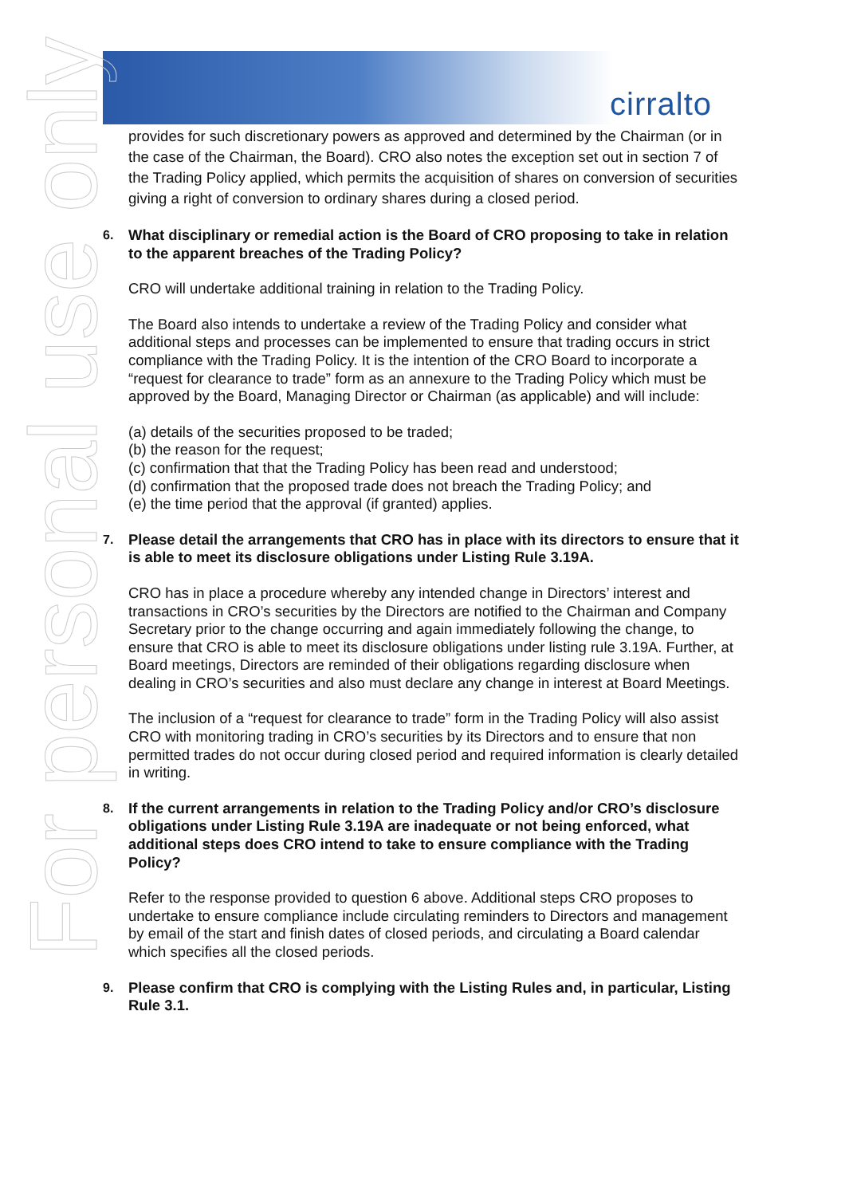cirralto
For personal use only
provides for such discretionary powers as approved and determined by the Chairman (or in the case of the Chairman, the Board). CRO also notes the exception set out in section 7 of the Trading Policy applied, which permits the acquisition of shares on conversion of securities giving a right of conversion to ordinary shares during a closed period.
6. What disciplinary or remedial action is the Board of CRO proposing to take in relation to the apparent breaches of the Trading Policy?
CRO will undertake additional training in relation to the Trading Policy.
The Board also intends to undertake a review of the Trading Policy and consider what additional steps and processes can be implemented to ensure that trading occurs in strict compliance with the Trading Policy. It is the intention of the CRO Board to incorporate a “request for clearance to trade” form as an annexure to the Trading Policy which must be approved by the Board, Managing Director or Chairman (as applicable) and will include:
(a) details of the securities proposed to be traded;
(b) the reason for the request;
(c) confirmation that that the Trading Policy has been read and understood;
(d) confirmation that the proposed trade does not breach the Trading Policy; and
(e) the time period that the approval (if granted) applies.
7. Please detail the arrangements that CRO has in place with its directors to ensure that it is able to meet its disclosure obligations under Listing Rule 3.19A.
CRO has in place a procedure whereby any intended change in Directors’ interest and transactions in CRO’s securities by the Directors are notified to the Chairman and Company Secretary prior to the change occurring and again immediately following the change, to ensure that CRO is able to meet its disclosure obligations under listing rule 3.19A. Further, at Board meetings, Directors are reminded of their obligations regarding disclosure when dealing in CRO’s securities and also must declare any change in interest at Board Meetings.
The inclusion of a “request for clearance to trade” form in the Trading Policy will also assist CRO with monitoring trading in CRO’s securities by its Directors and to ensure that non permitted trades do not occur during closed period and required information is clearly detailed in writing.
8. If the current arrangements in relation to the Trading Policy and/or CRO’s disclosure obligations under Listing Rule 3.19A are inadequate or not being enforced, what additional steps does CRO intend to take to ensure compliance with the Trading Policy?
Refer to the response provided to question 6 above. Additional steps CRO proposes to undertake to ensure compliance include circulating reminders to Directors and management by email of the start and finish dates of closed periods, and circulating a Board calendar which specifies all the closed periods.
9. Please confirm that CRO is complying with the Listing Rules and, in particular, Listing Rule 3.1.